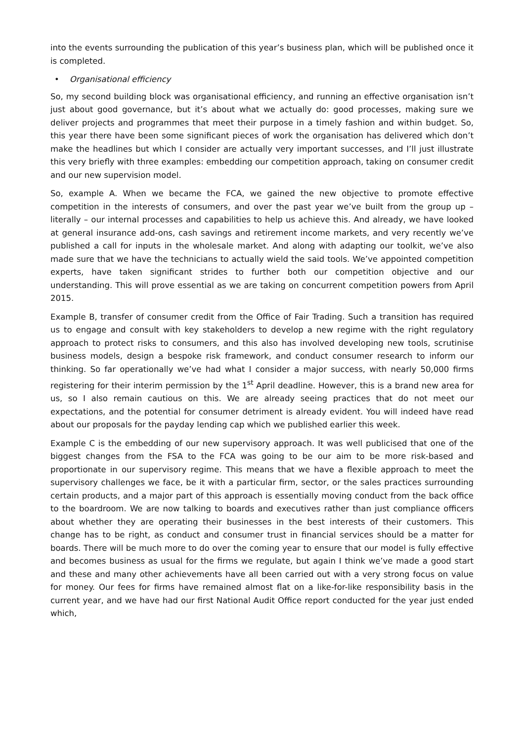into the events surrounding the publication of this year’s business plan, which will be published once it is completed.
• Organisational efficiency
So, my second building block was organisational efficiency, and running an effective organisation isn’t just about good governance, but it’s about what we actually do: good processes, making sure we deliver projects and programmes that meet their purpose in a timely fashion and within budget. So, this year there have been some significant pieces of work the organisation has delivered which don’t make the headlines but which I consider are actually very important successes, and I’ll just illustrate this very briefly with three examples: embedding our competition approach, taking on consumer credit and our new supervision model.
So, example A. When we became the FCA, we gained the new objective to promote effective competition in the interests of consumers, and over the past year we’ve built from the group up – literally – our internal processes and capabilities to help us achieve this. And already, we have looked at general insurance add-ons, cash savings and retirement income markets, and very recently we’ve published a call for inputs in the wholesale market. And along with adapting our toolkit, we’ve also made sure that we have the technicians to actually wield the said tools. We’ve appointed competition experts, have taken significant strides to further both our competition objective and our understanding. This will prove essential as we are taking on concurrent competition powers from April 2015.
Example B, transfer of consumer credit from the Office of Fair Trading. Such a transition has required us to engage and consult with key stakeholders to develop a new regime with the right regulatory approach to protect risks to consumers, and this also has involved developing new tools, scrutinise business models, design a bespoke risk framework, and conduct consumer research to inform our thinking. So far operationally we’ve had what I consider a major success, with nearly 50,000 firms registering for their interim permission by the 1<sup>st</sup> April deadline. However, this is a brand new area for us, so I also remain cautious on this. We are already seeing practices that do not meet our expectations, and the potential for consumer detriment is already evident. You will indeed have read about our proposals for the payday lending cap which we published earlier this week.
Example C is the embedding of our new supervisory approach. It was well publicised that one of the biggest changes from the FSA to the FCA was going to be our aim to be more risk-based and proportionate in our supervisory regime. This means that we have a flexible approach to meet the supervisory challenges we face, be it with a particular firm, sector, or the sales practices surrounding certain products, and a major part of this approach is essentially moving conduct from the back office to the boardroom. We are now talking to boards and executives rather than just compliance officers about whether they are operating their businesses in the best interests of their customers. This change has to be right, as conduct and consumer trust in financial services should be a matter for boards. There will be much more to do over the coming year to ensure that our model is fully effective and becomes business as usual for the firms we regulate, but again I think we’ve made a good start and these and many other achievements have all been carried out with a very strong focus on value for money. Our fees for firms have remained almost flat on a like-for-like responsibility basis in the current year, and we have had our first National Audit Office report conducted for the year just ended which,